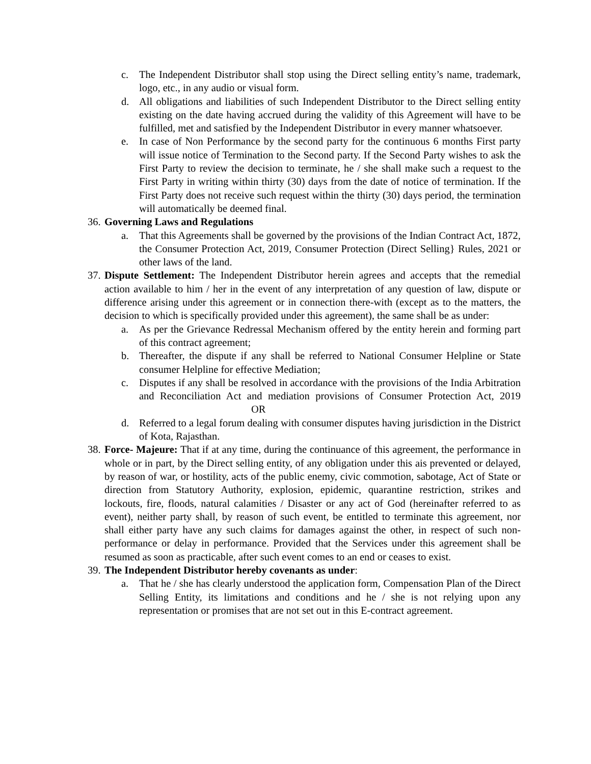c. The Independent Distributor shall stop using the Direct selling entity’s name, trademark, logo, etc., in any audio or visual form.
d. All obligations and liabilities of such Independent Distributor to the Direct selling entity existing on the date having accrued during the validity of this Agreement will have to be fulfilled, met and satisfied by the Independent Distributor in every manner whatsoever.
e. In case of Non Performance by the second party for the continuous 6 months First party will issue notice of Termination to the Second party. If the Second Party wishes to ask the First Party to review the decision to terminate, he / she shall make such a request to the First Party in writing within thirty (30) days from the date of notice of termination. If the First Party does not receive such request within the thirty (30) days period, the termination will automatically be deemed final.
36.
Governing Laws and Regulations
a. That this Agreements shall be governed by the provisions of the Indian Contract Act, 1872, the Consumer Protection Act, 2019, Consumer Protection (Direct Selling} Rules, 2021 or other laws of the land.
37.
Dispute Settlement: The Independent Distributor herein agrees and accepts that the remedial action available to him / her in the event of any interpretation of any question of law, dispute or difference arising under this agreement or in connection there-with (except as to the matters, the decision to which is specifically provided under this agreement), the same shall be as under:
a. As per the Grievance Redressal Mechanism offered by the entity herein and forming part of this contract agreement;
b. Thereafter, the dispute if any shall be referred to National Consumer Helpline or State consumer Helpline for effective Mediation;
c. Disputes if any shall be resolved in accordance with the provisions of the India Arbitration and Reconciliation Act and mediation provisions of Consumer Protection Act, 2019 OR
d. Referred to a legal forum dealing with consumer disputes having jurisdiction in the District of Kota, Rajasthan.
38.
Force- Majeure: That if at any time, during the continuance of this agreement, the performance in whole or in part, by the Direct selling entity, of any obligation under this ais prevented or delayed, by reason of war, or hostility, acts of the public enemy, civic commotion, sabotage, Act of State or direction from Statutory Authority, explosion, epidemic, quarantine restriction, strikes and lockouts, fire, floods, natural calamities / Disaster or any act of God (hereinafter referred to as event), neither party shall, by reason of such event, be entitled to terminate this agreement, nor shall either party have any such claims for damages against the other, in respect of such non-performance or delay in performance. Provided that the Services under this agreement shall be resumed as soon as practicable, after such event comes to an end or ceases to exist.
39.
The Independent Distributor hereby covenants as under:
a. That he / she has clearly understood the application form, Compensation Plan of the Direct Selling Entity, its limitations and conditions and he / she is not relying upon any representation or promises that are not set out in this E-contract agreement.